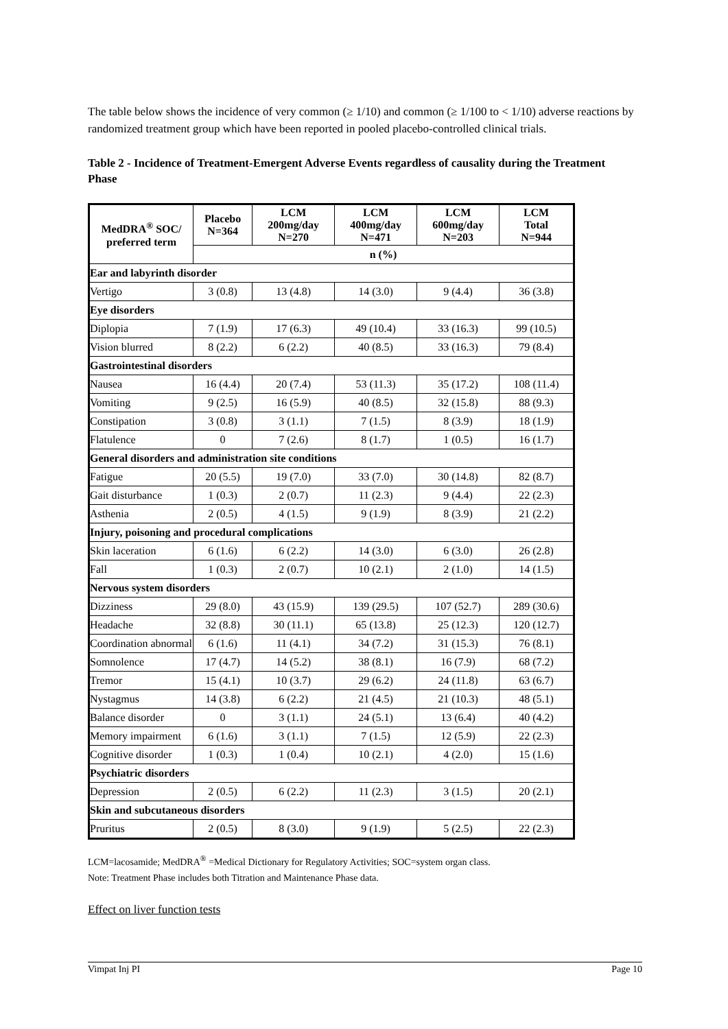The table below shows the incidence of very common (≥ 1/10) and common (≥ 1/100 to < 1/10) adverse reactions by randomized treatment group which have been reported in pooled placebo-controlled clinical trials.
Table 2 - Incidence of Treatment-Emergent Adverse Events regardless of causality during the Treatment Phase
| MedDRA<sup>®</sup> SOC/ preferred term | Placebo N=364 | LCM 200mg/day N=270 | LCM 400mg/day N=471 | LCM 600mg/day N=203 | LCM Total N=944 |
| --- | --- | --- | --- | --- | --- |
| | n (%) | | | | |
| Ear and labyrinth disorder | | | | | |
| Vertigo | 3 (0.8) | 13 (4.8) | 14 (3.0) | 9 (4.4) | 36 (3.8) |
| Eye disorders | | | | | |
| Diplopia | 7 (1.9) | 17 (6.3) | 49 (10.4) | 33 (16.3) | 99 (10.5) |
| Vision blurred | 8 (2.2) | 6 (2.2) | 40 (8.5) | 33 (16.3) | 79 (8.4) |
| Gastrointestinal disorders | | | | | |
| Nausea | 16 (4.4) | 20 (7.4) | 53 (11.3) | 35 (17.2) | 108 (11.4) |
| Vomiting | 9 (2.5) | 16 (5.9) | 40 (8.5) | 32 (15.8) | 88 (9.3) |
| Constipation | 3 (0.8) | 3 (1.1) | 7 (1.5) | 8 (3.9) | 18 (1.9) |
| Flatulence | 0 | 7 (2.6) | 8 (1.7) | 1 (0.5) | 16 (1.7) |
| General disorders and administration site conditions | | | | | |
| Fatigue | 20 (5.5) | 19 (7.0) | 33 (7.0) | 30 (14.8) | 82 (8.7) |
| Gait disturbance | 1 (0.3) | 2 (0.7) | 11 (2.3) | 9 (4.4) | 22 (2.3) |
| Asthenia | 2 (0.5) | 4 (1.5) | 9 (1.9) | 8 (3.9) | 21 (2.2) |
| Injury, poisoning and procedural complications | | | | | |
| Skin laceration | 6 (1.6) | 6 (2.2) | 14 (3.0) | 6 (3.0) | 26 (2.8) |
| Fall | 1 (0.3) | 2 (0.7) | 10 (2.1) | 2 (1.0) | 14 (1.5) |
| Nervous system disorders | | | | | |
| Dizziness | 29 (8.0) | 43 (15.9) | 139 (29.5) | 107 (52.7) | 289 (30.6) |
| Headache | 32 (8.8) | 30 (11.1) | 65 (13.8) | 25 (12.3) | 120 (12.7) |
| Coordination abnormal | 6 (1.6) | 11 (4.1) | 34 (7.2) | 31 (15.3) | 76 (8.1) |
| Somnolence | 17 (4.7) | 14 (5.2) | 38 (8.1) | 16 (7.9) | 68 (7.2) |
| Tremor | 15 (4.1) | 10 (3.7) | 29 (6.2) | 24 (11.8) | 63 (6.7) |
| Nystagmus | 14 (3.8) | 6 (2.2) | 21 (4.5) | 21 (10.3) | 48 (5.1) |
| Balance disorder | 0 | 3 (1.1) | 24 (5.1) | 13 (6.4) | 40 (4.2) |
| Memory impairment | 6 (1.6) | 3 (1.1) | 7 (1.5) | 12 (5.9) | 22 (2.3) |
| Cognitive disorder | 1 (0.3) | 1 (0.4) | 10 (2.1) | 4 (2.0) | 15 (1.6) |
| Psychiatric disorders | | | | | |
| Depression | 2 (0.5) | 6 (2.2) | 11 (2.3) | 3 (1.5) | 20 (2.1) |
| Skin and subcutaneous disorders | | | | | |
| Pruritus | 2 (0.5) | 8 (3.0) | 9 (1.9) | 5 (2.5) | 22 (2.3) |
LCM=lacosamide; MedDRA<sup>®</sup> =Medical Dictionary for Regulatory Activities; SOC=system organ class.
Note: Treatment Phase includes both Titration and Maintenance Phase data.
Effect on liver function tests
Vimpat Inj PI Page 10